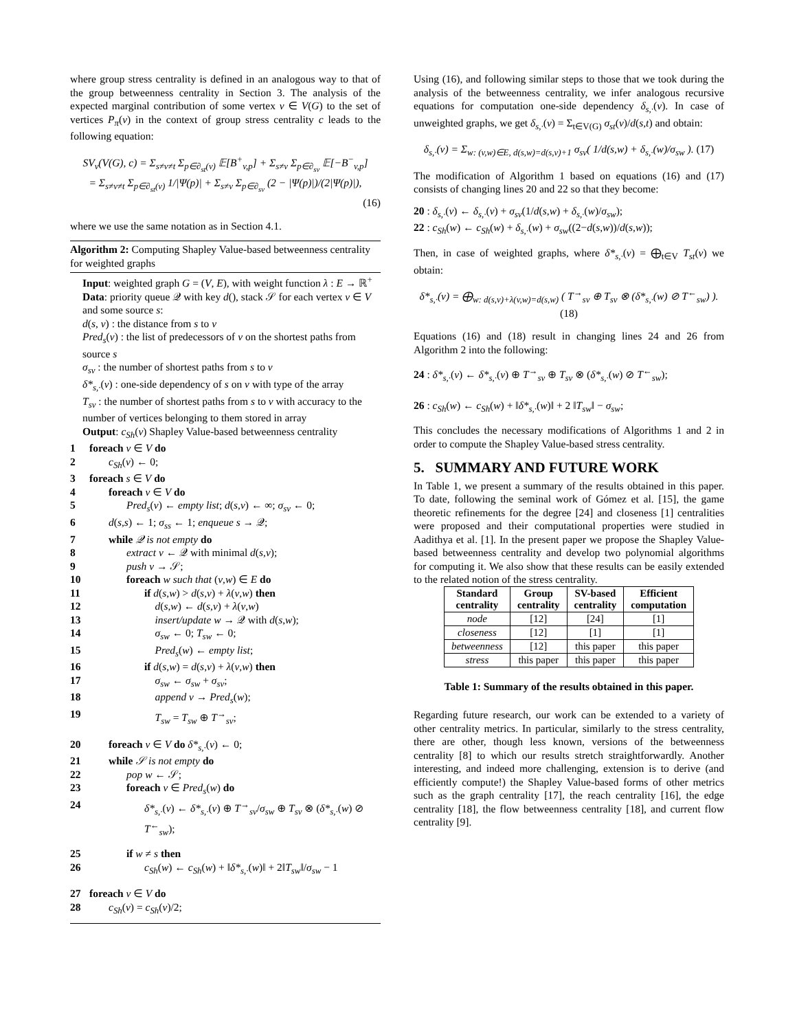where group stress centrality is defined in an analogous way to that of the group betweenness centrality in Section 3. The analysis of the expected marginal contribution of some vertex v ∈ V(G) to the set of vertices P<sub>π</sub>(v) in the context of group stress centrality c leads to the following equation:
SV<sub>v</sub>(V(G), c) = Σ<sub>s≠v≠t</sub> Σ<sub>p∈∂<sub>st</sub>(v)</sub> 𝔼[B<sup>+</sup><sub>v,p</sub>] + Σ<sub>s≠v</sub> Σ<sub>p∈∂<sub>sv</sub></sub> 𝔼[−B<sup>−</sup><sub>v,p</sub>]
= Σ<sub>s≠v≠t</sub> Σ<sub>p∈∂<sub>st</sub>(v)</sub> 1/|Ψ(p)| + Σ<sub>s≠v</sub> Σ<sub>p∈∂<sub>sv</sub></sub> (2 − |Ψ(p)|)/(2|Ψ(p)|),
(16)
where we use the same notation as in Section 4.1.
Algorithm 2: Computing Shapley Value-based betweenness centrality for weighted graphs
Input: weighted graph G = (V, E), with weight function λ : E → ℝ<sup>+</sup>
Data: priority queue 𝒬 with key d(), stack 𝒮 for each vertex v ∈ V and some source s:
d(s, v) : the distance from s to v
Pred<sub>s</sub>(v) : the list of predecessors of v on the shortest paths from source s
σ<sub>sv</sub> : the number of shortest paths from s to v
δ*<sub>s,·</sub>(v) : one-side dependency of s on v with type of the array
T<sub>sv</sub> : the number of shortest paths from s to v with accuracy to the number of vertices belonging to them stored in array
Output: c<sub>Sh</sub>(v) Shapley Value-based betweenness centrality
1 foreach v ∈ V do
2 c<sub>Sh</sub>(v) ← 0;
3 foreach s ∈ V do
4 foreach v ∈ V do
5 Pred<sub>s</sub>(v) ← empty list; d(s,v) ← ∞; σ<sub>sv</sub> ← 0;
6 d(s,s) ← 1; σ<sub>ss</sub> ← 1; enqueue s → 𝒬;
7 while 𝒬 is not empty do
8 extract v ← 𝒬 with minimal d(s,v);
9 push v → 𝒮;
10 foreach w such that (v,w) ∈ E do
11 if d(s,w) > d(s,v) + λ(v,w) then
12 d(s,w) ← d(s,v) + λ(v,w)
13 insert/update w → 𝒬 with d(s,w);
14 σ<sub>sw</sub> ← 0; T<sub>sw</sub> ← 0;
15 Pred<sub>s</sub>(w) ← empty list;
16 if d(s,w) = d(s,v) + λ(v,w) then
17 σ<sub>sw</sub> ← σ<sub>sw</sub> + σ<sub>sv</sub>;
18 append v → Pred<sub>s</sub>(w);
19 T<sub>sw</sub> = T<sub>sw</sub> ⊕ T<sup>→</sup><sub>sv</sub>;
20 foreach v ∈ V do δ*<sub>s,·</sub>(v) ← 0;
21 while 𝒮 is not empty do
22 pop w ← 𝒮;
23 foreach v ∈ Pred<sub>s</sub>(w) do
24 δ*<sub>s,·</sub>(v) ← δ*<sub>s,·</sub>(v) ⊕ T<sup>→</sup><sub>sv</sub>/σ<sub>sw</sub> ⊕ T<sub>sv</sub> ⊗ (δ*<sub>s,·</sub>(w) ⊘ T<sup>←</sup><sub>sw</sub>);
25 if w ≠ s then
26 c<sub>Sh</sub>(w) ← c<sub>Sh</sub>(w) + ‖δ*<sub>s,·</sub>(w)‖ + 2‖T<sub>sw</sub>‖/σ<sub>sw</sub> − 1
27 foreach v ∈ V do
28 c<sub>Sh</sub>(v) = c<sub>Sh</sub>(v)/2;
Using (16), and following similar steps to those that we took during the analysis of the betweenness centrality, we infer analogous recursive equations for computation one-side dependency δ<sub>s,·</sub>(v). In case of unweighted graphs, we get δ<sub>s,·</sub>(v) = Σ<sub>t∈V(G)</sub> σ<sub>st</sub>(v)/d(s,t) and obtain:
δ<sub>s,·</sub>(v) = Σ<sub>w: (v,w)∈E, d(s,w)=d(s,v)+1</sub> σ<sub>sv</sub>( 1/d(s,w) + δ<sub>s,·</sub>(w)/σ<sub>sw</sub> ). (17)
The modification of Algorithm 1 based on equations (16) and (17) consists of changing lines 20 and 22 so that they become:
20 : δ<sub>s,·</sub>(v) ← δ<sub>s,·</sub>(v) + σ<sub>sv</sub>(1/d(s,w) + δ<sub>s,·</sub>(w)/σ<sub>sw</sub>);
22 : c<sub>Sh</sub>(w) ← c<sub>Sh</sub>(w) + δ<sub>s,·</sub>(w) + σ<sub>sw</sub>((2−d(s,w))/d(s,w));
Then, in case of weighted graphs, where δ*<sub>s,·</sub>(v) = ⨁<sub>t∈V</sub> T<sub>st</sub>(v) we obtain:
δ*<sub>s,·</sub>(v) = ⨁<sub>w: d(s,v)+λ(v,w)=d(s,w)</sub> ( T<sup>→</sup><sub>sv</sub> ⊕ T<sub>sv</sub> ⊗ (δ*<sub>s,·</sub>(w) ⊘ T<sup>←</sup><sub>sw</sub>) ). (18)
Equations (16) and (18) result in changing lines 24 and 26 from Algorithm 2 into the following:
24 : δ*<sub>s,·</sub>(v) ← δ*<sub>s,·</sub>(v) ⊕ T<sup>→</sup><sub>sv</sub> ⊕ T<sub>sv</sub> ⊗ (δ*<sub>s,·</sub>(w) ⊘ T<sup>←</sup><sub>sw</sub>);
26 : c<sub>Sh</sub>(w) ← c<sub>Sh</sub>(w) + ‖δ*<sub>s,·</sub>(w)‖ + 2 ‖T<sub>sw</sub>‖ − σ<sub>sw</sub>;
This concludes the necessary modifications of Algorithms 1 and 2 in order to compute the Shapley Value-based stress centrality.
5. SUMMARY AND FUTURE WORK
In Table 1, we present a summary of the results obtained in this paper. To date, following the seminal work of Gómez et al. [15], the game theoretic refinements for the degree [24] and closeness [1] centralities were proposed and their computational properties were studied in Aadithya et al. [1]. In the present paper we propose the Shapley Value-based betweenness centrality and develop two polynomial algorithms for computing it. We also show that these results can be easily extended to the related notion of the stress centrality.
| Standard centrality | Group centrality | SV-based centrality | Efficient computation |
| --- | --- | --- | --- |
| node | [12] | [24] | [1] |
| closeness | [12] | [1] | [1] |
| betweenness | [12] | this paper | this paper |
| stress | this paper | this paper | this paper |
Table 1: Summary of the results obtained in this paper.
Regarding future research, our work can be extended to a variety of other centrality metrics. In particular, similarly to the stress centrality, there are other, though less known, versions of the betweenness centrality [8] to which our results stretch straightforwardly. Another interesting, and indeed more challenging, extension is to derive (and efficiently compute!) the Shapley Value-based forms of other metrics such as the graph centrality [17], the reach centrality [16], the edge centrality [18], the flow betweenness centrality [18], and current flow centrality [9].